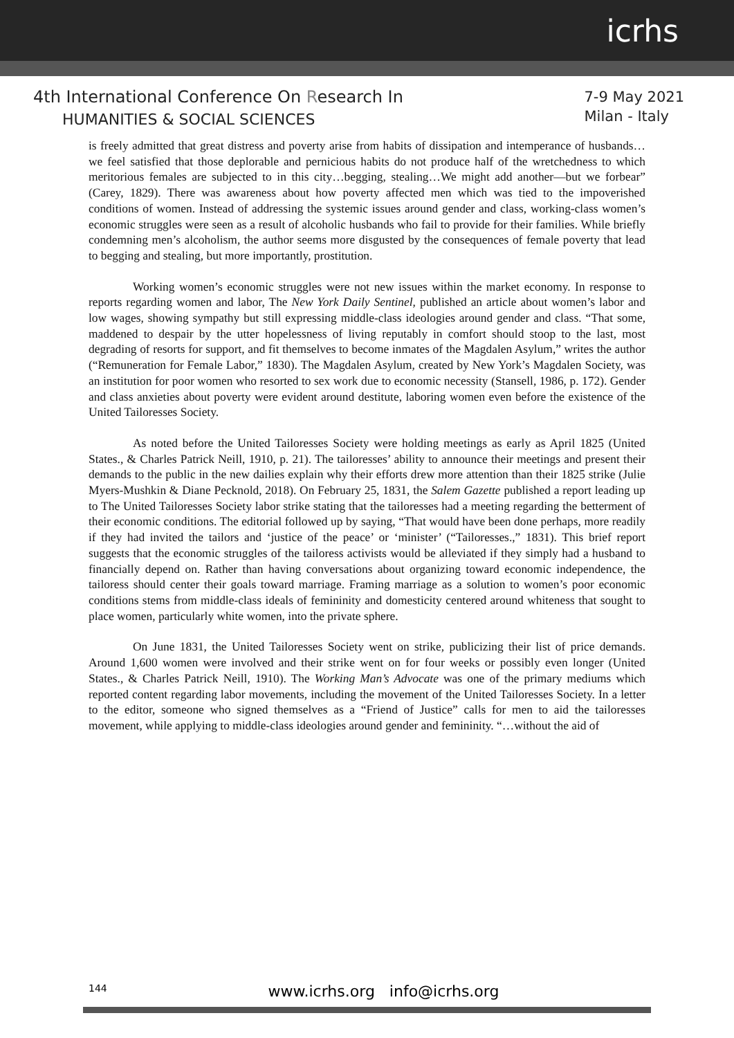icrhs
4th International Conference On Research In
HUMANITIES & SOCIAL SCIENCES
7-9 May 2021
Milan - Italy
is freely admitted that great distress and poverty arise from habits of dissipation and intemperance of husbands…we feel satisfied that those deplorable and pernicious habits do not produce half of the wretchedness to which meritorious females are subjected to in this city…begging, stealing…We might add another—but we forbear” (Carey, 1829). There was awareness about how poverty affected men which was tied to the impoverished conditions of women. Instead of addressing the systemic issues around gender and class, working-class women’s economic struggles were seen as a result of alcoholic husbands who fail to provide for their families. While briefly condemning men’s alcoholism, the author seems more disgusted by the consequences of female poverty that lead to begging and stealing, but more importantly, prostitution.
Working women’s economic struggles were not new issues within the market economy. In response to reports regarding women and labor, The New York Daily Sentinel, published an article about women’s labor and low wages, showing sympathy but still expressing middle-class ideologies around gender and class. “That some, maddened to despair by the utter hopelessness of living reputably in comfort should stoop to the last, most degrading of resorts for support, and fit themselves to become inmates of the Magdalen Asylum,” writes the author (“Remuneration for Female Labor,” 1830). The Magdalen Asylum, created by New York’s Magdalen Society, was an institution for poor women who resorted to sex work due to economic necessity (Stansell, 1986, p. 172). Gender and class anxieties about poverty were evident around destitute, laboring women even before the existence of the United Tailoresses Society.
As noted before the United Tailoresses Society were holding meetings as early as April 1825 (United States., & Charles Patrick Neill, 1910, p. 21). The tailoresses’ ability to announce their meetings and present their demands to the public in the new dailies explain why their efforts drew more attention than their 1825 strike (Julie Myers-Mushkin & Diane Pecknold, 2018). On February 25, 1831, the Salem Gazette published a report leading up to The United Tailoresses Society labor strike stating that the tailoresses had a meeting regarding the betterment of their economic conditions. The editorial followed up by saying, “That would have been done perhaps, more readily if they had invited the tailors and ‘justice of the peace’ or ‘minister’ (“Tailoresses.,” 1831). This brief report suggests that the economic struggles of the tailoress activists would be alleviated if they simply had a husband to financially depend on. Rather than having conversations about organizing toward economic independence, the tailoress should center their goals toward marriage. Framing marriage as a solution to women’s poor economic conditions stems from middle-class ideals of femininity and domesticity centered around whiteness that sought to place women, particularly white women, into the private sphere.
On June 1831, the United Tailoresses Society went on strike, publicizing their list of price demands. Around 1,600 women were involved and their strike went on for four weeks or possibly even longer (United States., & Charles Patrick Neill, 1910). The Working Man’s Advocate was one of the primary mediums which reported content regarding labor movements, including the movement of the United Tailoresses Society. In a letter to the editor, someone who signed themselves as a “Friend of Justice” calls for men to aid the tailoresses movement, while applying to middle-class ideologies around gender and femininity. “…without the aid of
144
www.icrhs.org info@icrhs.org